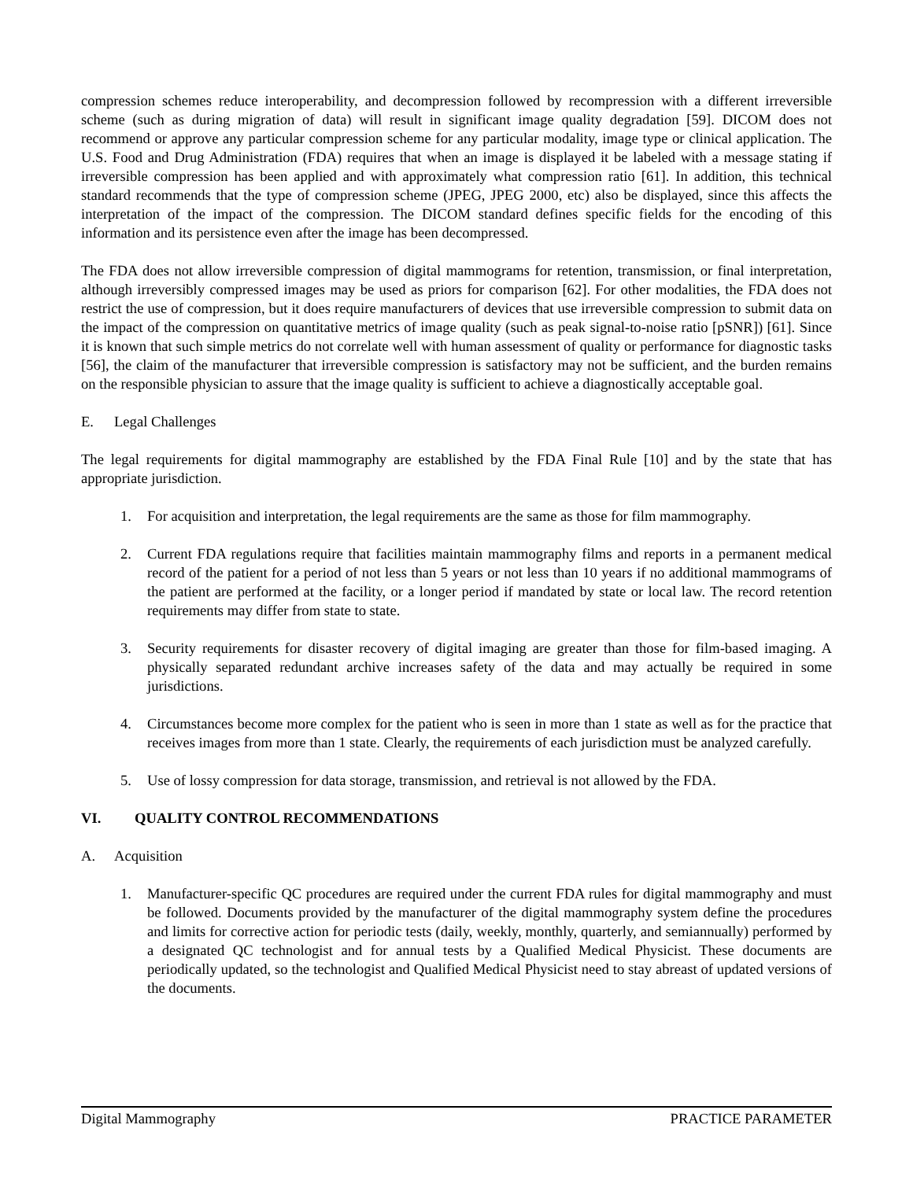compression schemes reduce interoperability, and decompression followed by recompression with a different irreversible scheme (such as during migration of data) will result in significant image quality degradation [59]. DICOM does not recommend or approve any particular compression scheme for any particular modality, image type or clinical application. The U.S. Food and Drug Administration (FDA) requires that when an image is displayed it be labeled with a message stating if irreversible compression has been applied and with approximately what compression ratio [61]. In addition, this technical standard recommends that the type of compression scheme (JPEG, JPEG 2000, etc) also be displayed, since this affects the interpretation of the impact of the compression. The DICOM standard defines specific fields for the encoding of this information and its persistence even after the image has been decompressed.
The FDA does not allow irreversible compression of digital mammograms for retention, transmission, or final interpretation, although irreversibly compressed images may be used as priors for comparison [62]. For other modalities, the FDA does not restrict the use of compression, but it does require manufacturers of devices that use irreversible compression to submit data on the impact of the compression on quantitative metrics of image quality (such as peak signal-to-noise ratio [pSNR]) [61]. Since it is known that such simple metrics do not correlate well with human assessment of quality or performance for diagnostic tasks [56], the claim of the manufacturer that irreversible compression is satisfactory may not be sufficient, and the burden remains on the responsible physician to assure that the image quality is sufficient to achieve a diagnostically acceptable goal.
E. Legal Challenges
The legal requirements for digital mammography are established by the FDA Final Rule [10] and by the state that has appropriate jurisdiction.
1. For acquisition and interpretation, the legal requirements are the same as those for film mammography.
2. Current FDA regulations require that facilities maintain mammography films and reports in a permanent medical record of the patient for a period of not less than 5 years or not less than 10 years if no additional mammograms of the patient are performed at the facility, or a longer period if mandated by state or local law. The record retention requirements may differ from state to state.
3. Security requirements for disaster recovery of digital imaging are greater than those for film-based imaging. A physically separated redundant archive increases safety of the data and may actually be required in some jurisdictions.
4. Circumstances become more complex for the patient who is seen in more than 1 state as well as for the practice that receives images from more than 1 state. Clearly, the requirements of each jurisdiction must be analyzed carefully.
5. Use of lossy compression for data storage, transmission, and retrieval is not allowed by the FDA.
VI. QUALITY CONTROL RECOMMENDATIONS
A. Acquisition
1. Manufacturer-specific QC procedures are required under the current FDA rules for digital mammography and must be followed. Documents provided by the manufacturer of the digital mammography system define the procedures and limits for corrective action for periodic tests (daily, weekly, monthly, quarterly, and semiannually) performed by a designated QC technologist and for annual tests by a Qualified Medical Physicist. These documents are periodically updated, so the technologist and Qualified Medical Physicist need to stay abreast of updated versions of the documents.
Digital Mammography PRACTICE PARAMETER